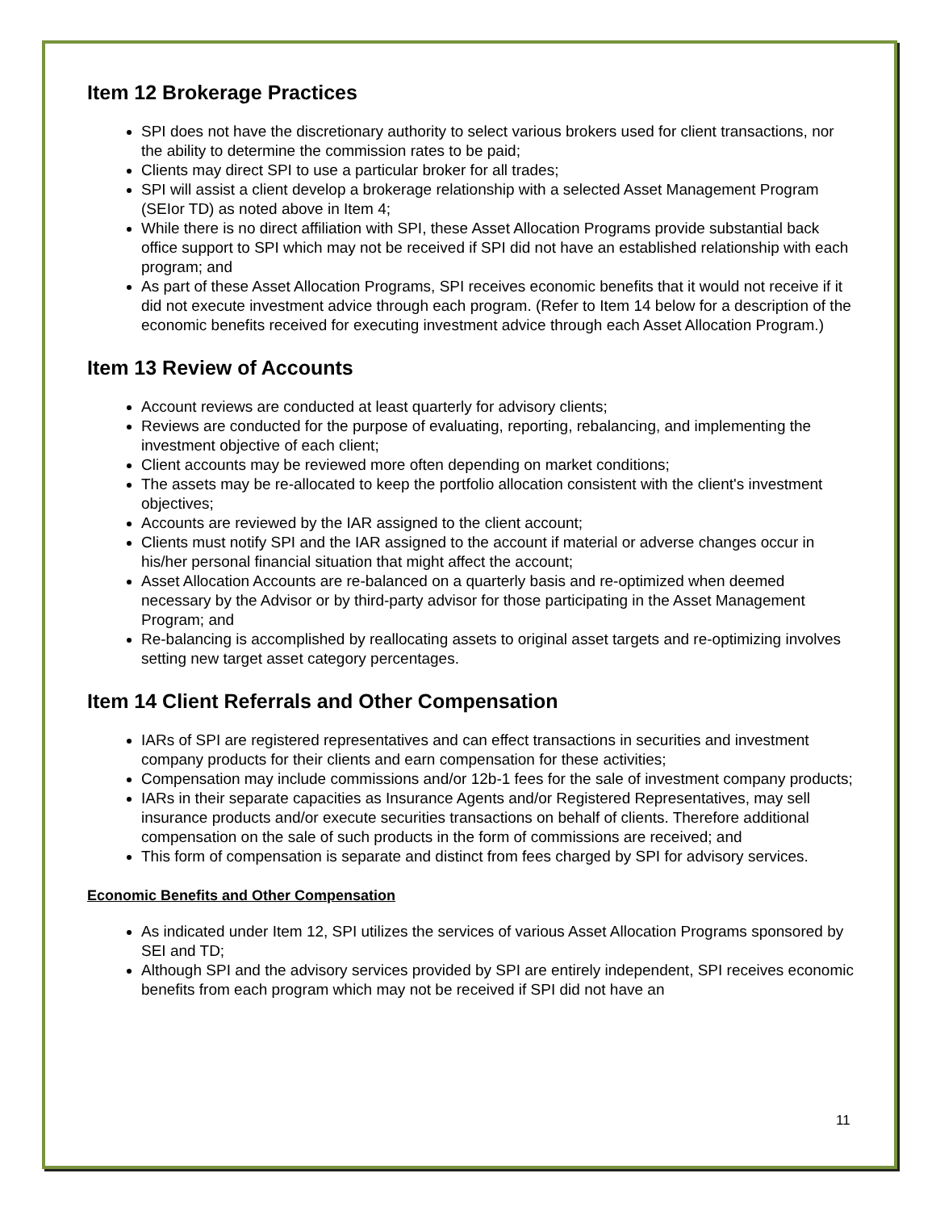Item 12 Brokerage Practices
SPI does not have the discretionary authority to select various brokers used for client transactions, nor the ability to determine the commission rates to be paid;
Clients may direct SPI to use a particular broker for all trades;
SPI will assist a client develop a brokerage relationship with a selected Asset Management Program (SEIor TD) as noted above in Item 4;
While there is no direct affiliation with SPI, these Asset Allocation Programs provide substantial back office support to SPI which may not be received if SPI did not have an established relationship with each program; and
As part of these Asset Allocation Programs, SPI receives economic benefits that it would not receive if it did not execute investment advice through each program. (Refer to Item 14 below for a description of the economic benefits received for executing investment advice through each Asset Allocation Program.)
Item 13 Review of Accounts
Account reviews are conducted at least quarterly for advisory clients;
Reviews are conducted for the purpose of evaluating, reporting, rebalancing, and implementing the investment objective of each client;
Client accounts may be reviewed more often depending on market conditions;
The assets may be re-allocated to keep the portfolio allocation consistent with the client's investment objectives;
Accounts are reviewed by the IAR assigned to the client account;
Clients must notify SPI and the IAR assigned to the account if material or adverse changes occur in his/her personal financial situation that might affect the account;
Asset Allocation Accounts are re-balanced on a quarterly basis and re-optimized when deemed necessary by the Advisor or by third-party advisor for those participating in the Asset Management Program; and
Re-balancing is accomplished by reallocating assets to original asset targets and re-optimizing involves setting new target asset category percentages.
Item 14 Client Referrals and Other Compensation
IARs of SPI are registered representatives and can effect transactions in securities and investment company products for their clients and earn compensation for these activities;
Compensation may include commissions and/or 12b-1 fees for the sale of investment company products;
IARs in their separate capacities as Insurance Agents and/or Registered Representatives, may sell insurance products and/or execute securities transactions on behalf of clients. Therefore additional compensation on the sale of such products in the form of commissions are received; and
This form of compensation is separate and distinct from fees charged by SPI for advisory services.
Economic Benefits and Other Compensation
As indicated under Item 12, SPI utilizes the services of various Asset Allocation Programs sponsored by SEI and TD;
Although SPI and the advisory services provided by SPI are entirely independent, SPI receives economic benefits from each program which may not be received if SPI did not have an
11